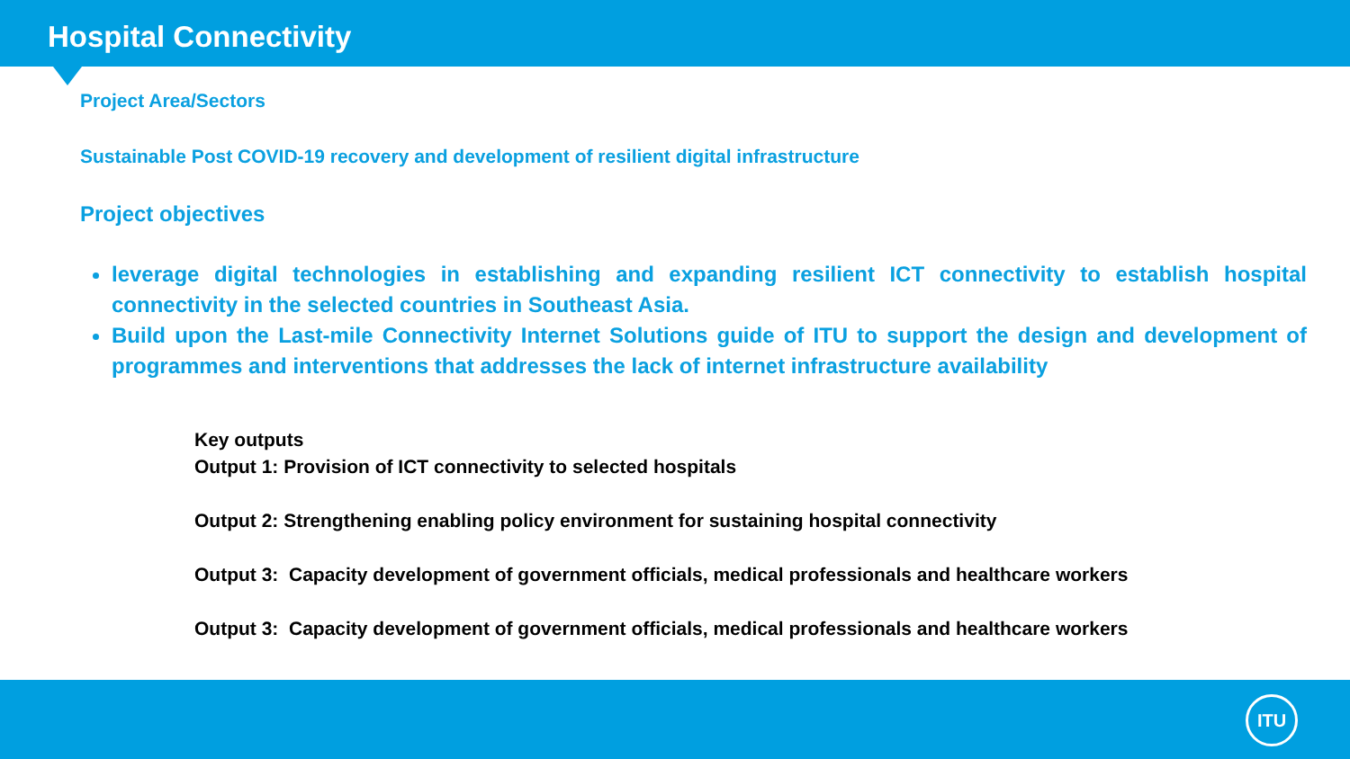Hospital Connectivity
Project Area/Sectors
Sustainable Post COVID-19 recovery and development of resilient digital infrastructure
Project objectives
leverage digital technologies in establishing and expanding resilient ICT connectivity to establish hospital connectivity in the selected countries in Southeast Asia.
Build upon the Last-mile Connectivity Internet Solutions guide of ITU to support the design and development of programmes and interventions that addresses the lack of internet infrastructure availability
Key outputs
Output 1: Provision of ICT connectivity to selected hospitals
Output 2: Strengthening enabling policy environment for sustaining hospital connectivity
Output 3: Capacity development of government officials, medical professionals and healthcare workers
Output 3: Capacity development of government officials, medical professionals and healthcare workers
ITU